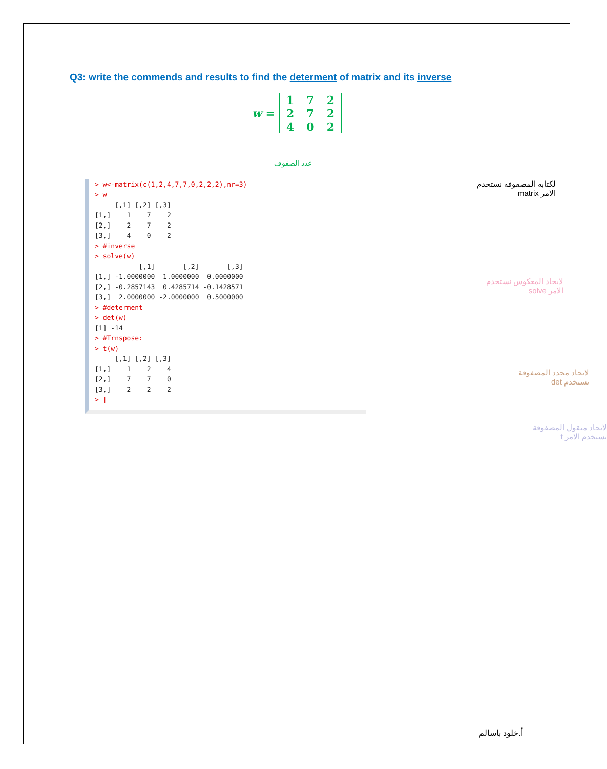Q3: write the commends and results to find the determent of matrix and its inverse
w =
| 1 | 7 | 2 |
| 2 | 7 | 2 |
| 4 | 0 | 2 |
عدد الصفوف
> w<-matrix(c(1,2,4,7,7,0,2,2,2),nr=3) > w [,1] [,2] [,3] [1,] 1 7 2 [2,] 2 7 2 [3,] 4 0 2 > #inverse > solve(w) [,1] [,2] [,3] [1,] -1.0000000 1.0000000 0.0000000 [2,] -0.2857143 0.4285714 -0.1428571 [3,] 2.0000000 -2.0000000 0.5000000 > #determent > det(w) [1] -14 > #Trnspose: > t(w) [,1] [,2] [,3] [1,] 1 2 4 [2,] 7 7 0 [3,] 2 2 2 > |
لكتابة المصفوفة نستخدم
الامر matrix
لايجاد المعكوس نستخدم
الامر solve
لايجاد محدد المصفوفة
نستخدم det
لايجاد منقول المصفوفة
نستخدم الامر t
أ.خلود باسالم